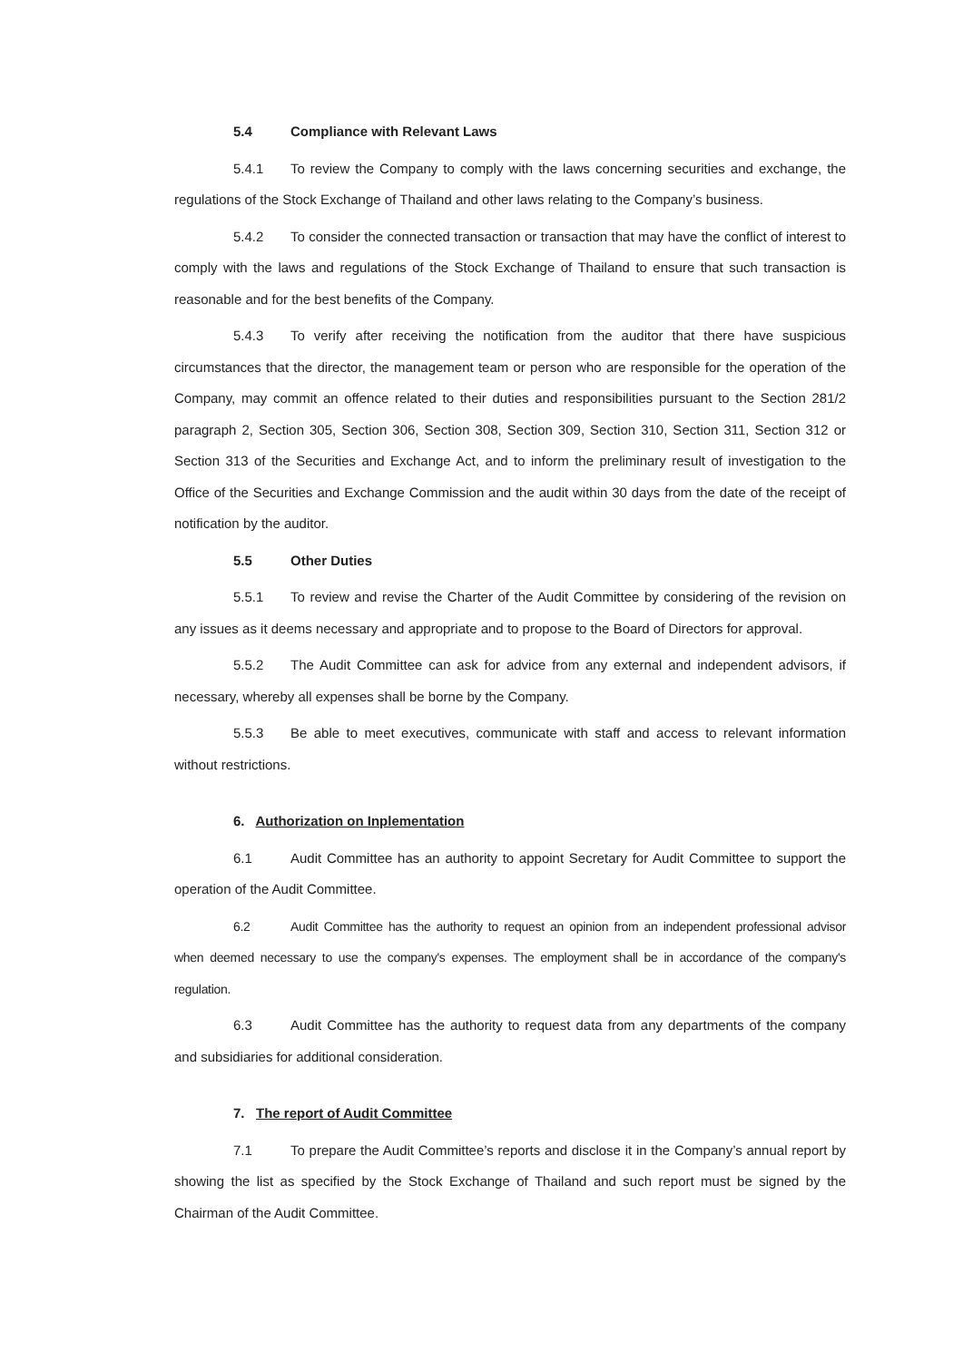5.4 Compliance with Relevant Laws
5.4.1 To review the Company to comply with the laws concerning securities and exchange, the regulations of the Stock Exchange of Thailand and other laws relating to the Company’s business.
5.4.2 To consider the connected transaction or transaction that may have the conflict of interest to comply with the laws and regulations of the Stock Exchange of Thailand to ensure that such transaction is reasonable and for the best benefits of the Company.
5.4.3 To verify after receiving the notification from the auditor that there have suspicious circumstances that the director, the management team or person who are responsible for the operation of the Company, may commit an offence related to their duties and responsibilities pursuant to the Section 281/2 paragraph 2, Section 305, Section 306, Section 308, Section 309, Section 310, Section 311, Section 312 or Section 313 of the Securities and Exchange Act, and to inform the preliminary result of investigation to the Office of the Securities and Exchange Commission and the audit within 30 days from the date of the receipt of notification by the auditor.
5.5 Other Duties
5.5.1 To review and revise the Charter of the Audit Committee by considering of the revision on any issues as it deems necessary and appropriate and to propose to the Board of Directors for approval.
5.5.2 The Audit Committee can ask for advice from any external and independent advisors, if necessary, whereby all expenses shall be borne by the Company.
5.5.3 Be able to meet executives, communicate with staff and access to relevant information without restrictions.
6. Authorization on Inplementation
6.1 Audit Committee has an authority to appoint Secretary for Audit Committee to support the operation of the Audit Committee.
6.2 Audit Committee has the authority to request an opinion from an independent professional advisor when deemed necessary to use the company's expenses. The employment shall be in accordance of the company's regulation.
6.3 Audit Committee has the authority to request data from any departments of the company and subsidiaries for additional consideration.
7. The report of Audit Committee
7.1 To prepare the Audit Committee’s reports and disclose it in the Company’s annual report by showing the list as specified by the Stock Exchange of Thailand and such report must be signed by the Chairman of the Audit Committee.